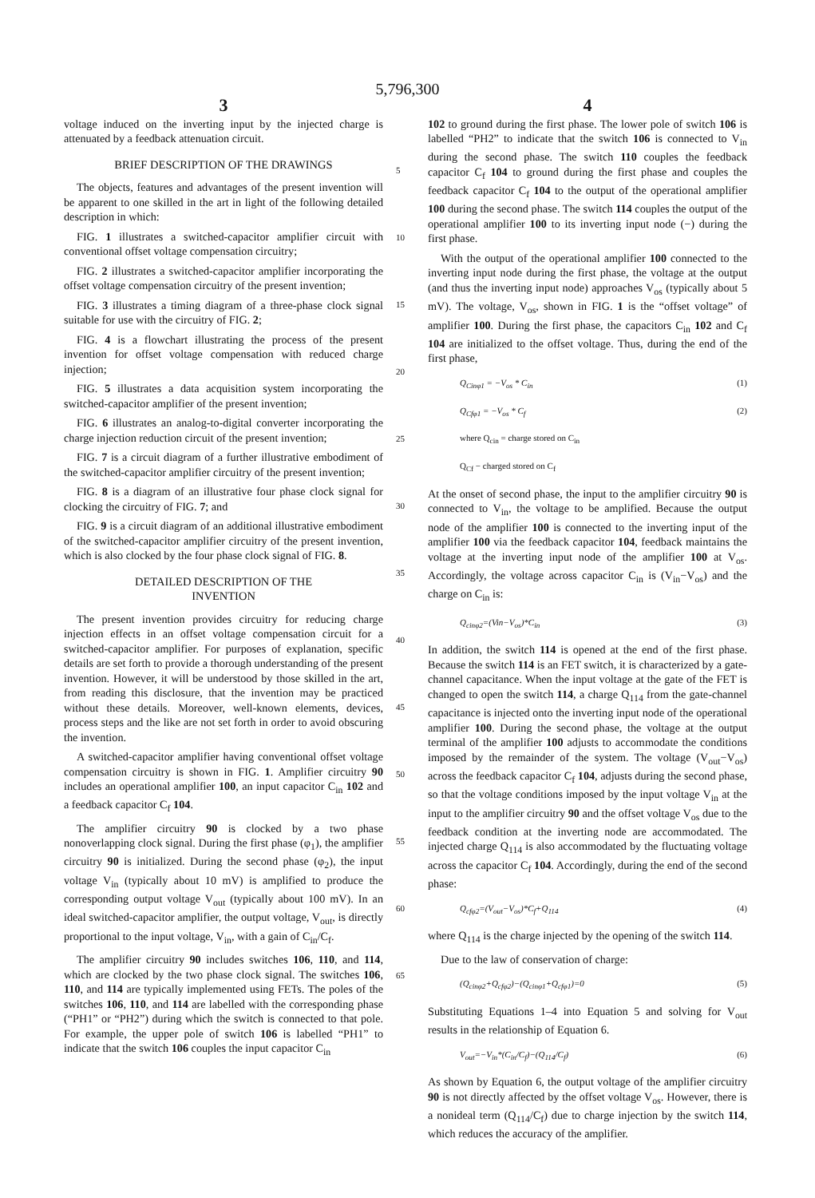5,796,300
3
voltage induced on the inverting input by the injected charge is attenuated by a feedback attenuation circuit.
BRIEF DESCRIPTION OF THE DRAWINGS
The objects, features and advantages of the present invention will be apparent to one skilled in the art in light of the following detailed description in which:
FIG. 1 illustrates a switched-capacitor amplifier circuit with conventional offset voltage compensation circuitry;
FIG. 2 illustrates a switched-capacitor amplifier incorporating the offset voltage compensation circuitry of the present invention;
FIG. 3 illustrates a timing diagram of a three-phase clock signal suitable for use with the circuitry of FIG. 2;
FIG. 4 is a flowchart illustrating the process of the present invention for offset voltage compensation with reduced charge injection;
FIG. 5 illustrates a data acquisition system incorporating the switched-capacitor amplifier of the present invention;
FIG. 6 illustrates an analog-to-digital converter incorporating the charge injection reduction circuit of the present invention;
FIG. 7 is a circuit diagram of a further illustrative embodiment of the switched-capacitor amplifier circuitry of the present invention;
FIG. 8 is a diagram of an illustrative four phase clock signal for clocking the circuitry of FIG. 7; and
FIG. 9 is a circuit diagram of an additional illustrative embodiment of the switched-capacitor amplifier circuitry of the present invention, which is also clocked by the four phase clock signal of FIG. 8.
DETAILED DESCRIPTION OF THE
INVENTION
The present invention provides circuitry for reducing charge injection effects in an offset voltage compensation circuit for a switched-capacitor amplifier. For purposes of explanation, specific details are set forth to provide a thorough understanding of the present invention. However, it will be understood by those skilled in the art, from reading this disclosure, that the invention may be practiced without these details. Moreover, well-known elements, devices, process steps and the like are not set forth in order to avoid obscuring the invention.
A switched-capacitor amplifier having conventional offset voltage compensation circuitry is shown in FIG. 1. Amplifier circuitry 90 includes an operational amplifier 100, an input capacitor C<sub>in</sub> 102 and a feedback capacitor C<sub>f</sub> 104.
The amplifier circuitry 90 is clocked by a two phase nonoverlapping clock signal. During the first phase (φ<sub>1</sub>), the amplifier circuitry 90 is initialized. During the second phase (φ<sub>2</sub>), the input voltage V<sub>in</sub> (typically about 10 mV) is amplified to produce the corresponding output voltage V<sub>out</sub> (typically about 100 mV). In an ideal switched-capacitor amplifier, the output voltage, V<sub>out</sub>, is directly proportional to the input voltage, V<sub>in</sub>, with a gain of C<sub>in</sub>/C<sub>f</sub>.
The amplifier circuitry 90 includes switches 106, 110, and 114, which are clocked by the two phase clock signal. The switches 106, 110, and 114 are typically implemented using FETs. The poles of the switches 106, 110, and 114 are labelled with the corresponding phase (“PH1” or “PH2”) during which the switch is connected to that pole. For example, the upper pole of switch 106 is labelled “PH1” to indicate that the switch 106 couples the input capacitor C<sub>in</sub>
5
10
15
20
25
30
35
40
45
50
55
60
65
4
102 to ground during the first phase. The lower pole of switch 106 is labelled “PH2” to indicate that the switch 106 is connected to V<sub>in</sub> during the second phase. The switch 110 couples the feedback capacitor C<sub>f</sub> 104 to ground during the first phase and couples the feedback capacitor C<sub>f</sub> 104 to the output of the operational amplifier 100 during the second phase. The switch 114 couples the output of the operational amplifier 100 to its inverting input node (−) during the first phase.
With the output of the operational amplifier 100 connected to the inverting input node during the first phase, the voltage at the output (and thus the inverting input node) approaches V<sub>os</sub> (typically about 5 mV). The voltage, V<sub>os</sub>, shown in FIG. 1 is the “offset voltage” of amplifier 100. During the first phase, the capacitors C<sub>in</sub> 102 and C<sub>f</sub> 104 are initialized to the offset voltage. Thus, during the end of the first phase,
Q<sub>Cinφ1</sub> = −V<sub>os</sub> * C<sub>in</sub> (1)
Q<sub>Cfφ1</sub> = −V<sub>os</sub> * C<sub>f</sub> (2)
where Q<sub>cin</sub> = charge stored on C<sub>in</sub>
Q<sub>Cf</sub> − charged stored on C<sub>f</sub>
At the onset of second phase, the input to the amplifier circuitry 90 is connected to V<sub>in</sub>, the voltage to be amplified. Because the output node of the amplifier 100 is connected to the inverting input of the amplifier 100 via the feedback capacitor 104, feedback maintains the voltage at the inverting input node of the amplifier 100 at V<sub>os</sub>. Accordingly, the voltage across capacitor C<sub>in</sub> is (V<sub>in</sub>−V<sub>os</sub>) and the charge on C<sub>in</sub> is:
Q<sub>cinφ2</sub>=(Vin−V<sub>os</sub>)*C<sub>in</sub> (3)
In addition, the switch 114 is opened at the end of the first phase. Because the switch 114 is an FET switch, it is characterized by a gate-channel capacitance. When the input voltage at the gate of the FET is changed to open the switch 114, a charge Q<sub>114</sub> from the gate-channel capacitance is injected onto the inverting input node of the operational amplifier 100. During the second phase, the voltage at the output terminal of the amplifier 100 adjusts to accommodate the conditions imposed by the remainder of the system. The voltage (V<sub>out</sub>−V<sub>os</sub>) across the feedback capacitor C<sub>f</sub> 104, adjusts during the second phase, so that the voltage conditions imposed by the input voltage V<sub>in</sub> at the input to the amplifier circuitry 90 and the offset voltage V<sub>os</sub> due to the feedback condition at the inverting node are accommodated. The injected charge Q<sub>114</sub> is also accommodated by the fluctuating voltage across the capacitor C<sub>f</sub> 104. Accordingly, during the end of the second phase:
Q<sub>cfφ2</sub>=(V<sub>out</sub>−V<sub>os</sub>)*C<sub>f</sub>+Q<sub>114</sub> (4)
where Q<sub>114</sub> is the charge injected by the opening of the switch 114.
Due to the law of conservation of charge:
(Q<sub>cinφ2</sub>+Q<sub>cfφ2</sub>)−(Q<sub>cinφ1</sub>+Q<sub>cfφ1</sub>)=0 (5)
Substituting Equations 1–4 into Equation 5 and solving for V<sub>out</sub> results in the relationship of Equation 6.
V<sub>out</sub>=−V<sub>in</sub>*(C<sub>in</sub>/C<sub>f</sub>)−(Q<sub>114</sub>/C<sub>f</sub>) (6)
As shown by Equation 6, the output voltage of the amplifier circuitry 90 is not directly affected by the offset voltage V<sub>os</sub>. However, there is a nonideal term (Q<sub>114</sub>/C<sub>f</sub>) due to charge injection by the switch 114, which reduces the accuracy of the amplifier.